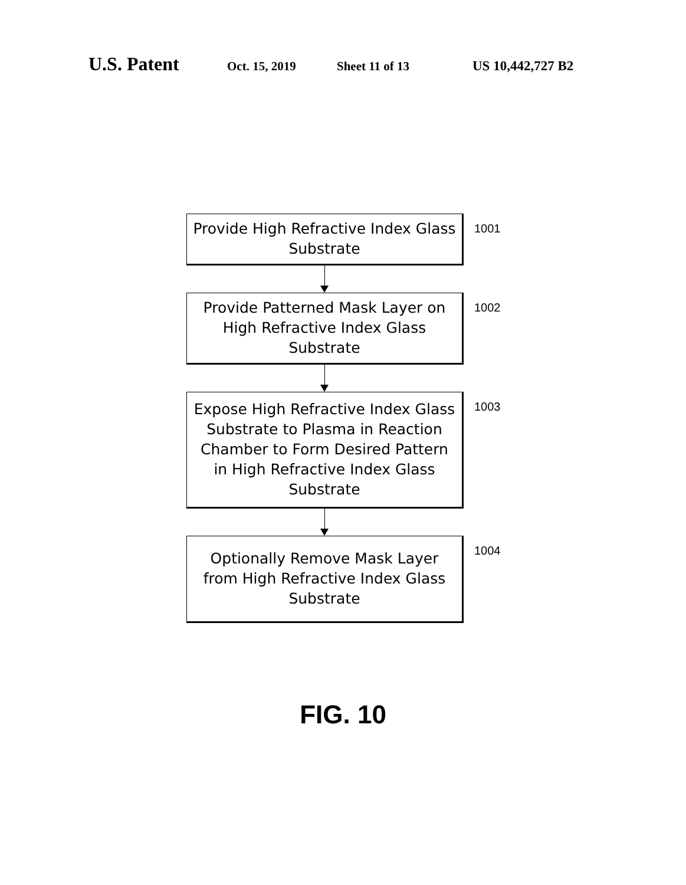U.S. Patent Oct. 15, 2019 Sheet 11 of 13 US 10,442,727 B2
Provide High Refractive Index Glass Substrate
1001
Provide Patterned Mask Layer on High Refractive Index Glass Substrate
1002
Expose High Refractive Index Glass Substrate to Plasma in Reaction Chamber to Form Desired Pattern in High Refractive Index Glass Substrate
1003
Optionally Remove Mask Layer from High Refractive Index Glass Substrate
1004
FIG. 10